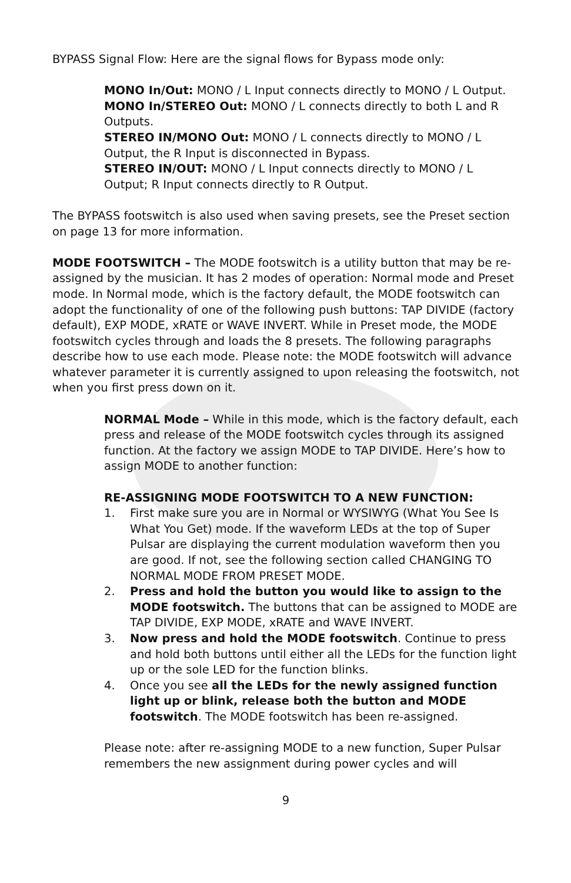BYPASS Signal Flow: Here are the signal flows for Bypass mode only:
MONO In/Out: MONO / L Input connects directly to MONO / L Output.
MONO In/STEREO Out: MONO / L connects directly to both L and R Outputs.
STEREO IN/MONO Out: MONO / L connects directly to MONO / L Output, the R Input is disconnected in Bypass.
STEREO IN/OUT: MONO / L Input connects directly to MONO / L Output; R Input connects directly to R Output.
The BYPASS footswitch is also used when saving presets, see the Preset section on page 13 for more information.
MODE FOOTSWITCH – The MODE footswitch is a utility button that may be re-assigned by the musician. It has 2 modes of operation: Normal mode and Preset mode. In Normal mode, which is the factory default, the MODE footswitch can adopt the functionality of one of the following push buttons: TAP DIVIDE (factory default), EXP MODE, xRATE or WAVE INVERT. While in Preset mode, the MODE footswitch cycles through and loads the 8 presets. The following paragraphs describe how to use each mode. Please note: the MODE footswitch will advance whatever parameter it is currently assigned to upon releasing the footswitch, not when you first press down on it.
NORMAL Mode – While in this mode, which is the factory default, each press and release of the MODE footswitch cycles through its assigned function. At the factory we assign MODE to TAP DIVIDE. Here’s how to assign MODE to another function:
RE-ASSIGNING MODE FOOTSWITCH TO A NEW FUNCTION:
1. First make sure you are in Normal or WYSIWYG (What You See Is What You Get) mode. If the waveform LEDs at the top of Super Pulsar are displaying the current modulation waveform then you are good. If not, see the following section called CHANGING TO NORMAL MODE FROM PRESET MODE.
2. Press and hold the button you would like to assign to the MODE footswitch. The buttons that can be assigned to MODE are TAP DIVIDE, EXP MODE, xRATE and WAVE INVERT.
3. Now press and hold the MODE footswitch. Continue to press and hold both buttons until either all the LEDs for the function light up or the sole LED for the function blinks.
4. Once you see all the LEDs for the newly assigned function light up or blink, release both the button and MODE footswitch. The MODE footswitch has been re-assigned.
Please note: after re-assigning MODE to a new function, Super Pulsar remembers the new assignment during power cycles and will
9